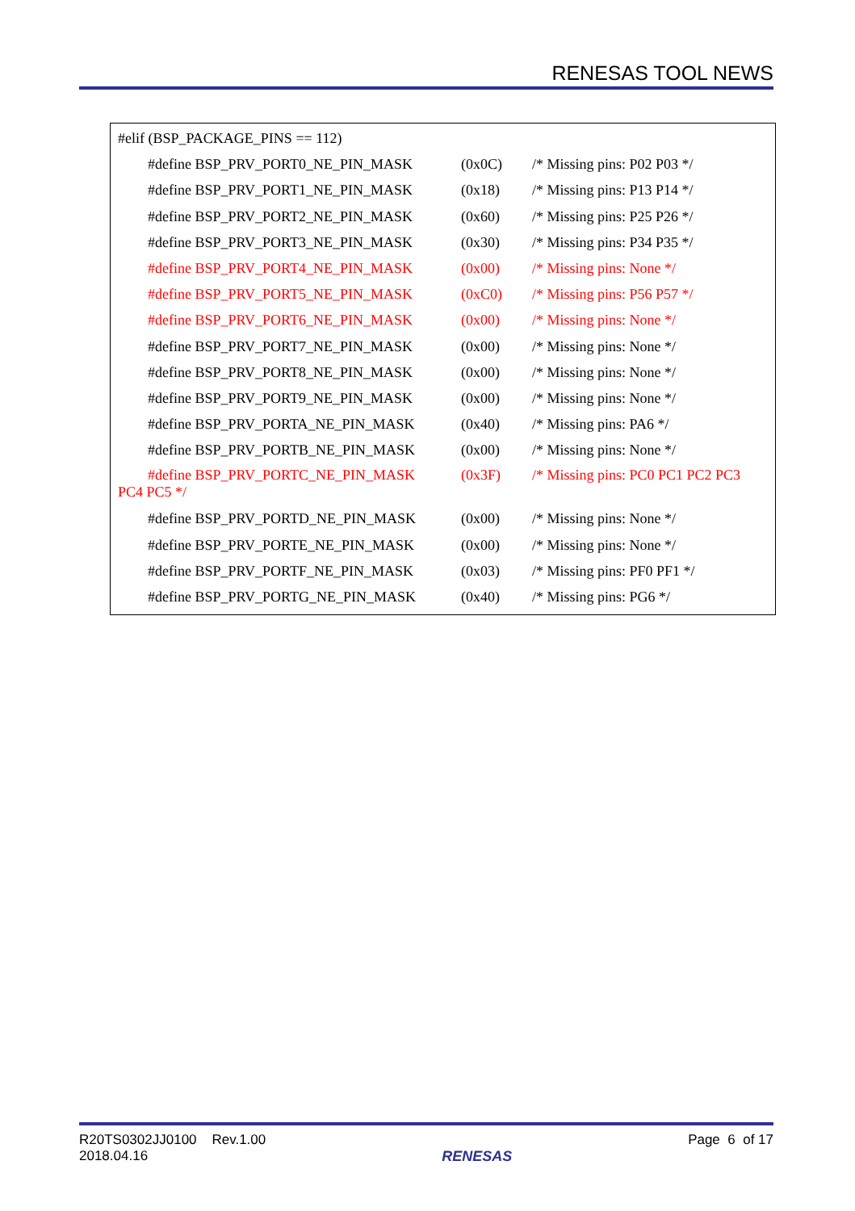RENESAS TOOL NEWS
#elif (BSP_PACKAGE_PINS == 112)
#define BSP_PRV_PORT0_NE_PIN_MASK (0x0C) /* Missing pins: P02 P03 */
#define BSP_PRV_PORT1_NE_PIN_MASK (0x18) /* Missing pins: P13 P14 */
#define BSP_PRV_PORT2_NE_PIN_MASK (0x60) /* Missing pins: P25 P26 */
#define BSP_PRV_PORT3_NE_PIN_MASK (0x30) /* Missing pins: P34 P35 */
#define BSP_PRV_PORT4_NE_PIN_MASK (0x00) /* Missing pins: None */
#define BSP_PRV_PORT5_NE_PIN_MASK (0xC0) /* Missing pins: P56 P57 */
#define BSP_PRV_PORT6_NE_PIN_MASK (0x00) /* Missing pins: None */
#define BSP_PRV_PORT7_NE_PIN_MASK (0x00) /* Missing pins: None */
#define BSP_PRV_PORT8_NE_PIN_MASK (0x00) /* Missing pins: None */
#define BSP_PRV_PORT9_NE_PIN_MASK (0x00) /* Missing pins: None */
#define BSP_PRV_PORTA_NE_PIN_MASK (0x40) /* Missing pins: PA6 */
#define BSP_PRV_PORTB_NE_PIN_MASK (0x00) /* Missing pins: None */
#define BSP_PRV_PORTC_NE_PIN_MASK (0x3F) /* Missing pins: PC0 PC1 PC2 PC3
PC4 PC5 */
#define BSP_PRV_PORTD_NE_PIN_MASK (0x00) /* Missing pins: None */
#define BSP_PRV_PORTE_NE_PIN_MASK (0x00) /* Missing pins: None */
#define BSP_PRV_PORTF_NE_PIN_MASK (0x03) /* Missing pins: PF0 PF1 */
#define BSP_PRV_PORTG_NE_PIN_MASK (0x40) /* Missing pins: PG6 */
R20TS0302JJ0100 Rev.1.00
2018.04.16
RENESAS
Page 6 of 17